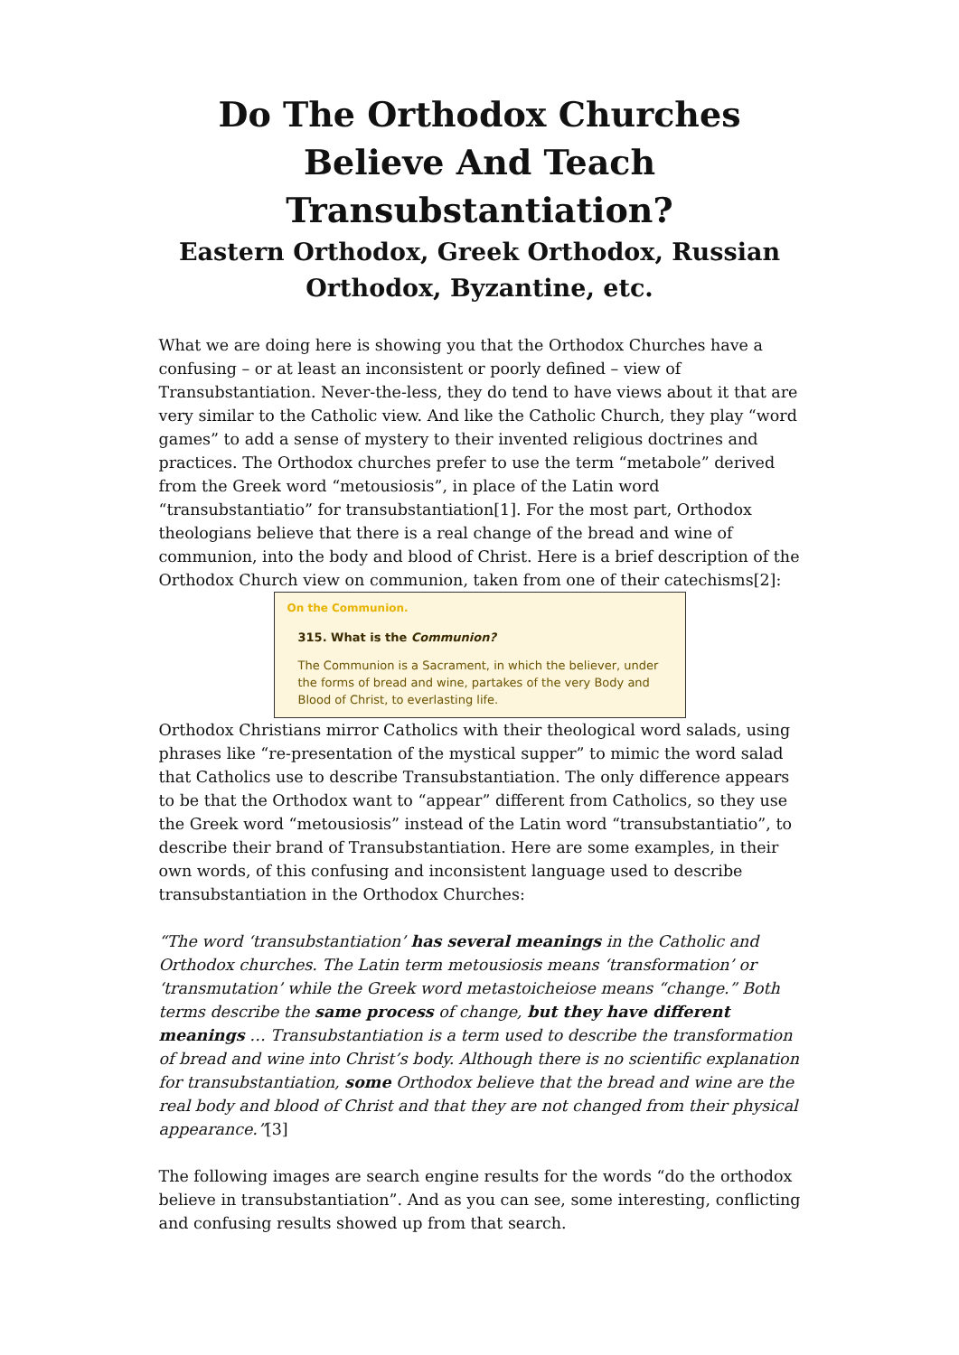Do The Orthodox Churches Believe And Teach Transubstantiation?
Eastern Orthodox, Greek Orthodox, Russian Orthodox, Byzantine, etc.
What we are doing here is showing you that the Orthodox Churches have a confusing – or at least an inconsistent or poorly defined – view of Transubstantiation. Never-the-less, they do tend to have views about it that are very similar to the Catholic view. And like the Catholic Church, they play “word games” to add a sense of mystery to their invented religious doctrines and practices. The Orthodox churches prefer to use the term “metabole” derived from the Greek word “metousiosis”, in place of the Latin word “transubstantiatio” for transubstantiation[1]. For the most part, Orthodox theologians believe that there is a real change of the bread and wine of communion, into the body and blood of Christ. Here is a brief description of the Orthodox Church view on communion, taken from one of their catechisms[2]:
On the Communion.
315. What is the Communion?
The Communion is a Sacrament, in which the believer, under the forms of bread and wine, partakes of the very Body and Blood of Christ, to everlasting life.
Orthodox Christians mirror Catholics with their theological word salads, using phrases like “re-presentation of the mystical supper” to mimic the word salad that Catholics use to describe Transubstantiation. The only difference appears to be that the Orthodox want to “appear” different from Catholics, so they use the Greek word “metousiosis” instead of the Latin word “transubstantiatio”, to describe their brand of Transubstantiation. Here are some examples, in their own words, of this confusing and inconsistent language used to describe transubstantiation in the Orthodox Churches:
“The word ‘transubstantiation’ has several meanings in the Catholic and Orthodox churches. The Latin term metousiosis means ‘transformation’ or ‘transmutation’ while the Greek word metastoicheiose means “change.” Both terms describe the same process of change, but they have different meanings … Transubstantiation is a term used to describe the transformation of bread and wine into Christ’s body. Although there is no scientific explanation for transubstantiation, some Orthodox believe that the bread and wine are the real body and blood of Christ and that they are not changed from their physical appearance.”[3]
The following images are search engine results for the words “do the orthodox believe in transubstantiation”. And as you can see, some interesting, conflicting and confusing results showed up from that search.